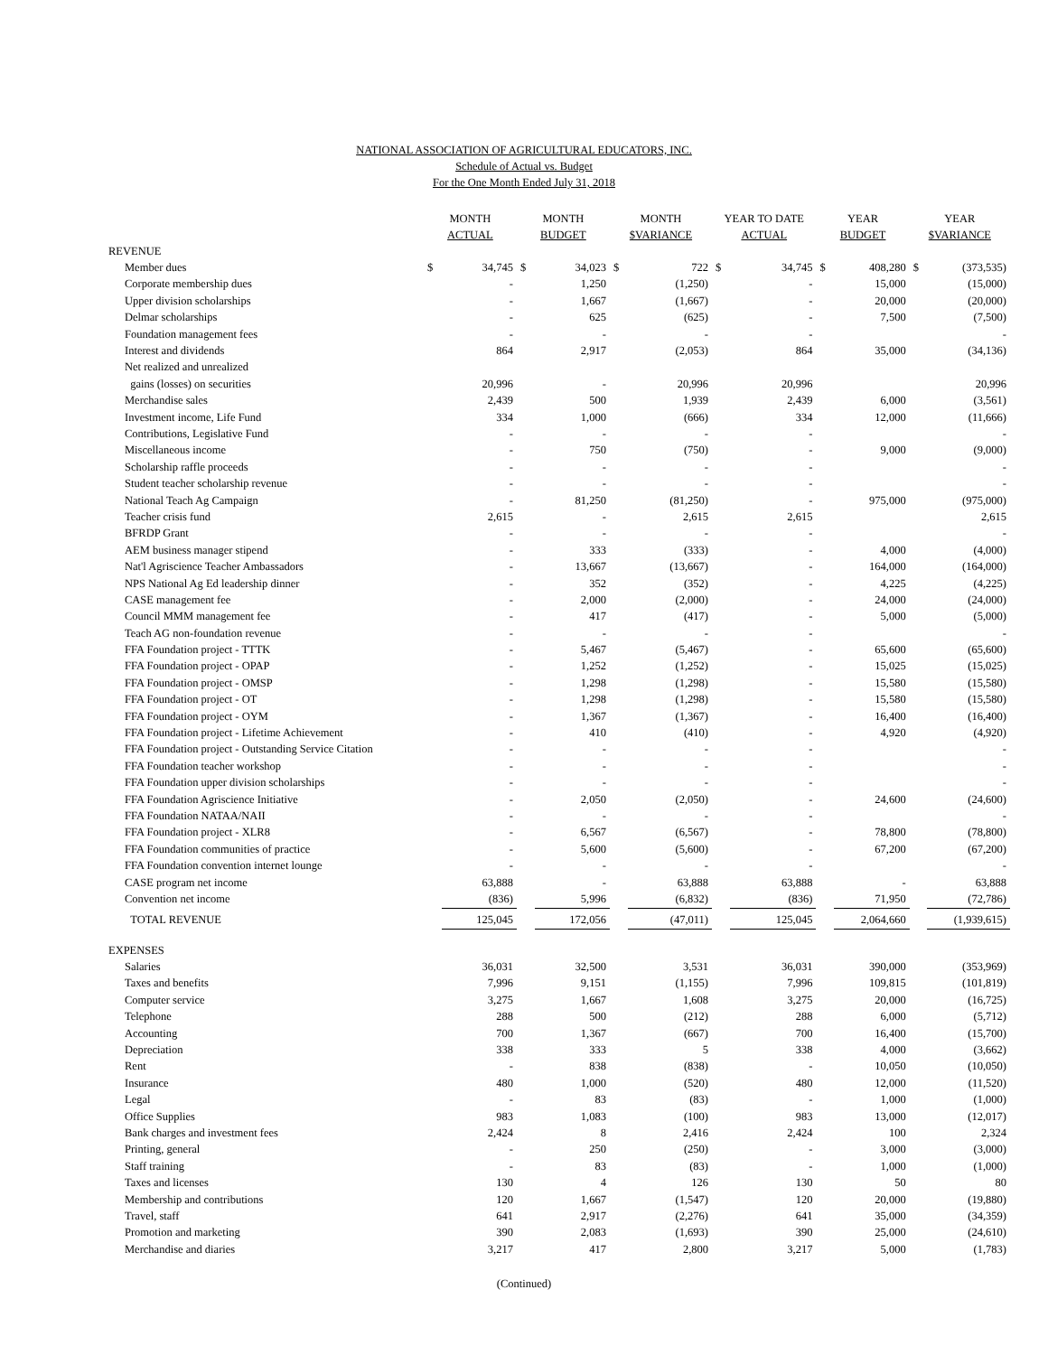NATIONAL ASSOCIATION OF AGRICULTURAL EDUCATORS, INC.
Schedule of Actual vs. Budget
For the One Month Ended July 31, 2018
| | MONTH ACTUAL | | MONTH BUDGET | | MONTH $VARIANCE | | YEAR TO DATE ACTUAL | | YEAR BUDGET | | YEAR $VARIANCE | |
| --- | --- | --- | --- | --- | --- | --- | --- | --- | --- | --- | --- | --- |
| REVENUE | | | | | | | | | | | | |
| Member dues | $ | 34,745 | $ | 34,023 | $ | 722 | $ | 34,745 | $ | 408,280 | $ | (373,535) |
| Corporate membership dues | | - | | 1,250 | | (1,250) | | - | | 15,000 | | (15,000) |
| Upper division scholarships | | - | | 1,667 | | (1,667) | | - | | 20,000 | | (20,000) |
| Delmar scholarships | | - | | 625 | | (625) | | - | | 7,500 | | (7,500) |
| Foundation management fees | | - | | - | | - | | - | | | | - |
| Interest and dividends | | 864 | | 2,917 | | (2,053) | | 864 | | 35,000 | | (34,136) |
| Net realized and unrealized | | | | | | | | | | | | |
| gains (losses) on securities | | 20,996 | | - | | 20,996 | | 20,996 | | | | 20,996 |
| Merchandise sales | | 2,439 | | 500 | | 1,939 | | 2,439 | | 6,000 | | (3,561) |
| Investment income, Life Fund | | 334 | | 1,000 | | (666) | | 334 | | 12,000 | | (11,666) |
| Contributions, Legislative Fund | | - | | - | | - | | - | | | | - |
| Miscellaneous income | | - | | 750 | | (750) | | - | | 9,000 | | (9,000) |
| Scholarship raffle proceeds | | - | | - | | - | | - | | | | - |
| Student teacher scholarship revenue | | - | | - | | - | | - | | | | - |
| National Teach Ag Campaign | | - | | 81,250 | | (81,250) | | - | | 975,000 | | (975,000) |
| Teacher crisis fund | | 2,615 | | - | | 2,615 | | 2,615 | | | | 2,615 |
| BFRDP Grant | | - | | - | | - | | - | | | | - |
| AEM business manager stipend | | - | | 333 | | (333) | | - | | 4,000 | | (4,000) |
| Nat'l Agriscience Teacher Ambassadors | | - | | 13,667 | | (13,667) | | - | | 164,000 | | (164,000) |
| NPS National Ag Ed leadership dinner | | - | | 352 | | (352) | | - | | 4,225 | | (4,225) |
| CASE management fee | | - | | 2,000 | | (2,000) | | - | | 24,000 | | (24,000) |
| Council MMM management fee | | - | | 417 | | (417) | | - | | 5,000 | | (5,000) |
| Teach AG non-foundation revenue | | - | | - | | - | | - | | | | - |
| FFA Foundation project - TTTK | | - | | 5,467 | | (5,467) | | - | | 65,600 | | (65,600) |
| FFA Foundation project - OPAP | | - | | 1,252 | | (1,252) | | - | | 15,025 | | (15,025) |
| FFA Foundation project - OMSP | | - | | 1,298 | | (1,298) | | - | | 15,580 | | (15,580) |
| FFA Foundation project - OT | | - | | 1,298 | | (1,298) | | - | | 15,580 | | (15,580) |
| FFA Foundation project - OYM | | - | | 1,367 | | (1,367) | | - | | 16,400 | | (16,400) |
| FFA Foundation project - Lifetime Achievement | | - | | 410 | | (410) | | - | | 4,920 | | (4,920) |
| FFA Foundation project - Outstanding Service Citation | | - | | - | | - | | - | | | | - |
| FFA Foundation teacher workshop | | - | | - | | - | | - | | | | - |
| FFA Foundation upper division scholarships | | - | | - | | - | | - | | | | - |
| FFA Foundation Agriscience Initiative | | - | | 2,050 | | (2,050) | | - | | 24,600 | | (24,600) |
| FFA Foundation NATAA/NAII | | - | | - | | - | | - | | | | - |
| FFA Foundation project - XLR8 | | - | | 6,567 | | (6,567) | | - | | 78,800 | | (78,800) |
| FFA Foundation communities of practice | | - | | 5,600 | | (5,600) | | - | | 67,200 | | (67,200) |
| FFA Foundation convention internet lounge | | - | | - | | - | | - | | | | - |
| CASE program net income | | 63,888 | | - | | 63,888 | | 63,888 | | - | | 63,888 |
| Convention net income | | (836) | | 5,996 | | (6,832) | | (836) | | 71,950 | | (72,786) |
| TOTAL REVENUE | | 125,045 | | 172,056 | | (47,011) | | 125,045 | | 2,064,660 | | (1,939,615) |
| EXPENSES | | | | | | | | | | | | |
| Salaries | | 36,031 | | 32,500 | | 3,531 | | 36,031 | | 390,000 | | (353,969) |
| Taxes and benefits | | 7,996 | | 9,151 | | (1,155) | | 7,996 | | 109,815 | | (101,819) |
| Computer service | | 3,275 | | 1,667 | | 1,608 | | 3,275 | | 20,000 | | (16,725) |
| Telephone | | 288 | | 500 | | (212) | | 288 | | 6,000 | | (5,712) |
| Accounting | | 700 | | 1,367 | | (667) | | 700 | | 16,400 | | (15,700) |
| Depreciation | | 338 | | 333 | | 5 | | 338 | | 4,000 | | (3,662) |
| Rent | | - | | 838 | | (838) | | - | | 10,050 | | (10,050) |
| Insurance | | 480 | | 1,000 | | (520) | | 480 | | 12,000 | | (11,520) |
| Legal | | - | | 83 | | (83) | | - | | 1,000 | | (1,000) |
| Office Supplies | | 983 | | 1,083 | | (100) | | 983 | | 13,000 | | (12,017) |
| Bank charges and investment fees | | 2,424 | | 8 | | 2,416 | | 2,424 | | 100 | | 2,324 |
| Printing, general | | - | | 250 | | (250) | | - | | 3,000 | | (3,000) |
| Staff training | | - | | 83 | | (83) | | - | | 1,000 | | (1,000) |
| Taxes and licenses | | 130 | | 4 | | 126 | | 130 | | 50 | | 80 |
| Membership and contributions | | 120 | | 1,667 | | (1,547) | | 120 | | 20,000 | | (19,880) |
| Travel, staff | | 641 | | 2,917 | | (2,276) | | 641 | | 35,000 | | (34,359) |
| Promotion and marketing | | 390 | | 2,083 | | (1,693) | | 390 | | 25,000 | | (24,610) |
| Merchandise and diaries | | 3,217 | | 417 | | 2,800 | | 3,217 | | 5,000 | | (1,783) |
(Continued)